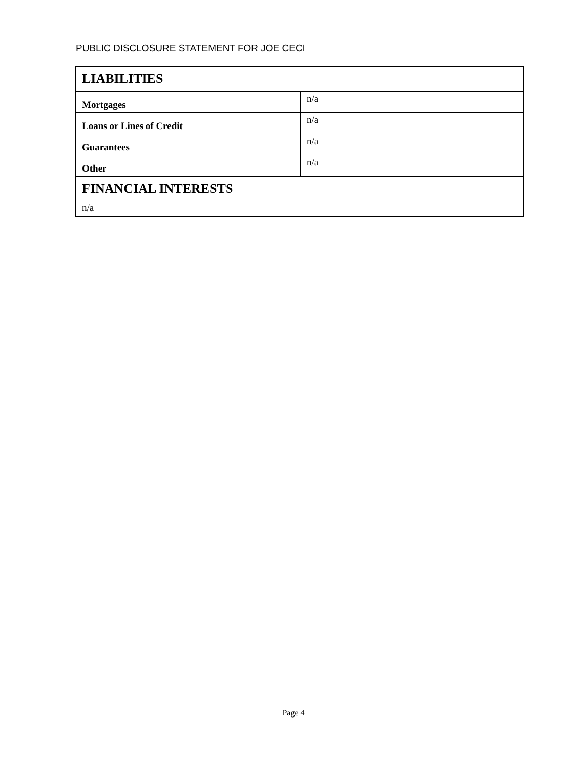PUBLIC DISCLOSURE STATEMENT FOR JOE CECI
| LIABILITIES | |
| Mortgages | n/a |
| Loans or Lines of Credit | n/a |
| Guarantees | n/a |
| Other | n/a |
| FINANCIAL INTERESTS | |
| n/a | |
Page 4